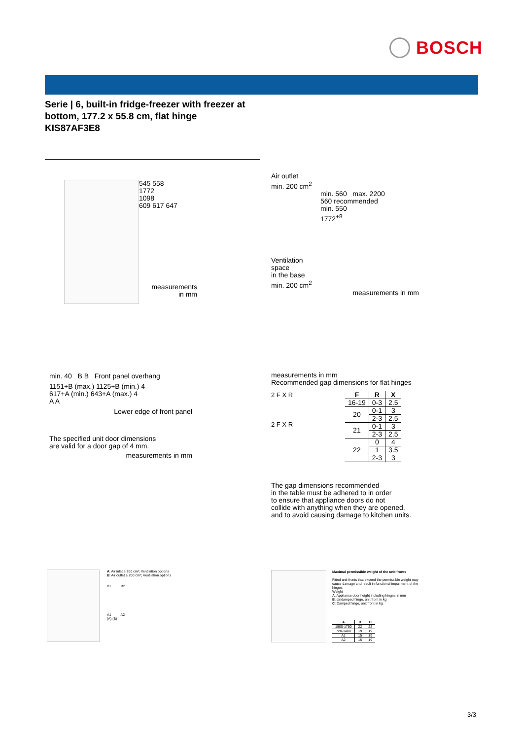BOSCH
Serie | 6, built-in fridge-freezer with freezer at bottom, 177.2 x 55.8 cm, flat hinge
KIS87AF3E8
545 558
1772
1098
609 617 647
measurements
in mm
Air outlet
min. 200 cm<sup>2</sup>
min. 560 max. 2200
560 recommended
min. 550
1772<sup>+8</sup>
Ventilation
space
in the base
min. 200 cm<sup>2</sup>
measurements in mm
min. 40 B B Front panel overhang
1151+B (max.) 1125+B (min.) 4
617+A (min.) 643+A (max.) 4
A A
Lower edge of front panel
The specified unit door dimensions
are valid for a door gap of 4 mm.
measurements in mm
measurements in mm
Recommended gap dimensions for flat hinges
2 F X R
2 F X R
| F | R | X |
| --- | --- | --- |
| 16-19 | 0-3 | 2.5 |
| 20 | 0-1 | 3 |
| | 2-3 | 2.5 |
| 21 | 0-1 | 3 |
| | 2-3 | 2.5 |
| 22 | 0 | 4 |
| | 1 | 3.5 |
| | 2-3 | 3 |
The gap dimensions recommended
in the table must be adhered to in order
to ensure that appliance doors do not
collide with anything when they are opened,
and to avoid causing damage to kitchen units.
A: Air inlet ≥ 200 cm²; Ventilation options
B: Air outlet ≥ 200 cm²; Ventilation options
B1 B2
A1 A2
(A) (B)
Maximal permissible weight of the unit fronts
Fitted unit fronts that exceed the permissible weight may cause damage and result in functional impairment of the hinges
Weight
A: Appliance door height including hinges in mm
B: Undamped hinge, unit front in kg
C: Damped hinge, unit front in kg
| A | B | C |
| --- | --- | --- |
| 1500-1750 | 22 | 22 |
| 720-1400 | 19 | 19 |
| A1 | 15 | 19 |
| A2 | 15 | 19 |
3/3